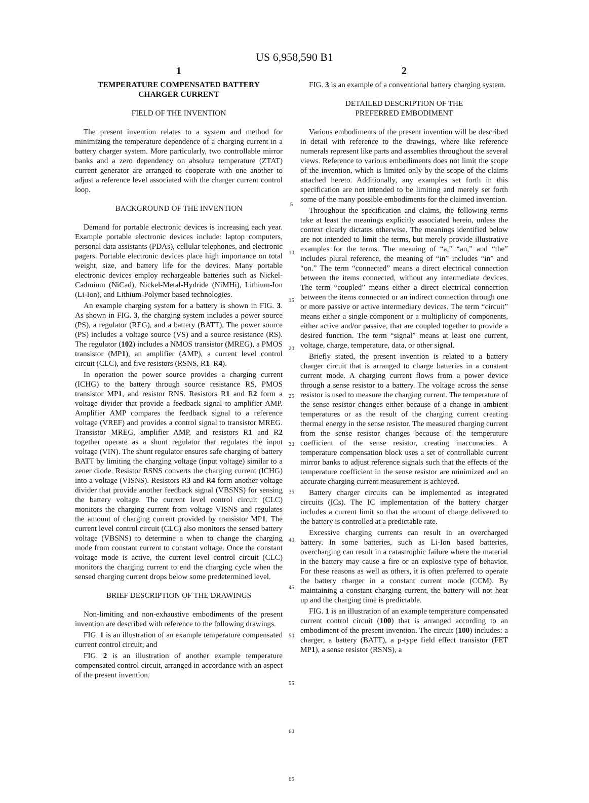US 6,958,590 B1
1
TEMPERATURE COMPENSATED BATTERY
CHARGER CURRENT
FIELD OF THE INVENTION
The present invention relates to a system and method for minimizing the temperature dependence of a charging current in a battery charger system. More particularly, two controllable mirror banks and a zero dependency on absolute temperature (ZTAT) current generator are arranged to cooperate with one another to adjust a reference level associated with the charger current control loop.
BACKGROUND OF THE INVENTION
Demand for portable electronic devices is increasing each year. Example portable electronic devices include: laptop computers, personal data assistants (PDAs), cellular telephones, and electronic pagers. Portable electronic devices place high importance on total weight, size, and battery life for the devices. Many portable electronic devices employ rechargeable batteries such as Nickel-Cadmium (NiCad), Nickel-Metal-Hydride (NiMHi), Lithium-Ion (Li-Ion), and Lithium-Polymer based technologies.
An example charging system for a battery is shown in FIG. 3. As shown in FIG. 3, the charging system includes a power source (PS), a regulator (REG), and a battery (BATT). The power source (PS) includes a voltage source (VS) and a source resistance (RS). The regulator (102) includes a NMOS transistor (MREG), a PMOS transistor (MP1), an amplifier (AMP), a current level control circuit (CLC), and five resistors (RSNS, R1–R4).
In operation the power source provides a charging current (ICHG) to the battery through source resistance RS, PMOS transistor MP1, and resistor RNS. Resistors R1 and R2 form a voltage divider that provide a feedback signal to amplifier AMP. Amplifier AMP compares the feedback signal to a reference voltage (VREF) and provides a control signal to transistor MREG. Transistor MREG, amplifier AMP, and resistors R1 and R2 together operate as a shunt regulator that regulates the input voltage (VIN). The shunt regulator ensures safe charging of battery BATT by limiting the charging voltage (input voltage) similar to a zener diode. Resistor RSNS converts the charging current (ICHG) into a voltage (VISNS). Resistors R3 and R4 form another voltage divider that provide another feedback signal (VBSNS) for sensing the battery voltage. The current level control circuit (CLC) monitors the charging current from voltage VISNS and regulates the amount of charging current provided by transistor MP1. The current level control circuit (CLC) also monitors the sensed battery voltage (VBSNS) to determine a when to change the charging mode from constant current to constant voltage. Once the constant voltage mode is active, the current level control circuit (CLC) monitors the charging current to end the charging cycle when the sensed charging current drops below some predetermined level.
BRIEF DESCRIPTION OF THE DRAWINGS
Non-limiting and non-exhaustive embodiments of the present invention are described with reference to the following drawings.
FIG. 1 is an illustration of an example temperature compensated current control circuit; and
FIG. 2 is an illustration of another example temperature compensated control circuit, arranged in accordance with an aspect of the present invention.
5
10
15
20
25
30
35
40
45
50
55
60
65
2
FIG. 3 is an example of a conventional battery charging system.
DETAILED DESCRIPTION OF THE
PREFERRED EMBODIMENT
Various embodiments of the present invention will be described in detail with reference to the drawings, where like reference numerals represent like parts and assemblies throughout the several views. Reference to various embodiments does not limit the scope of the invention, which is limited only by the scope of the claims attached hereto. Additionally, any examples set forth in this specification are not intended to be limiting and merely set forth some of the many possible embodiments for the claimed invention.
Throughout the specification and claims, the following terms take at least the meanings explicitly associated herein, unless the context clearly dictates otherwise. The meanings identified below are not intended to limit the terms, but merely provide illustrative examples for the terms. The meaning of “a,” “an,” and “the” includes plural reference, the meaning of “in” includes “in” and “on.” The term “connected” means a direct electrical connection between the items connected, without any intermediate devices. The term “coupled” means either a direct electrical connection between the items connected or an indirect connection through one or more passive or active intermediary devices. The term “circuit” means either a single component or a multiplicity of components, either active and/or passive, that are coupled together to provide a desired function. The term “signal” means at least one current, voltage, charge, temperature, data, or other signal.
Briefly stated, the present invention is related to a battery charger circuit that is arranged to charge batteries in a constant current mode. A charging current flows from a power device through a sense resistor to a battery. The voltage across the sense resistor is used to measure the charging current. The temperature of the sense resistor changes either because of a change in ambient temperatures or as the result of the charging current creating thermal energy in the sense resistor. The measured charging current from the sense resistor changes because of the temperature coefficient of the sense resistor, creating inaccuracies. A temperature compensation block uses a set of controllable current mirror banks to adjust reference signals such that the effects of the temperature coefficient in the sense resistor are minimized and an accurate charging current measurement is achieved.
Battery charger circuits can be implemented as integrated circuits (ICs). The IC implementation of the battery charger includes a current limit so that the amount of charge delivered to the battery is controlled at a predictable rate.
Excessive charging currents can result in an overcharged battery. In some batteries, such as Li-Ion based batteries, overcharging can result in a catastrophic failure where the material in the battery may cause a fire or an explosive type of behavior. For these reasons as well as others, it is often preferred to operate the battery charger in a constant current mode (CCM). By maintaining a constant charging current, the battery will not heat up and the charging time is predictable.
FIG. 1 is an illustration of an example temperature compensated current control circuit (100) that is arranged according to an embodiment of the present invention. The circuit (100) includes: a charger, a battery (BATT), a p-type field effect transistor (FET MP1), a sense resistor (RSNS), a